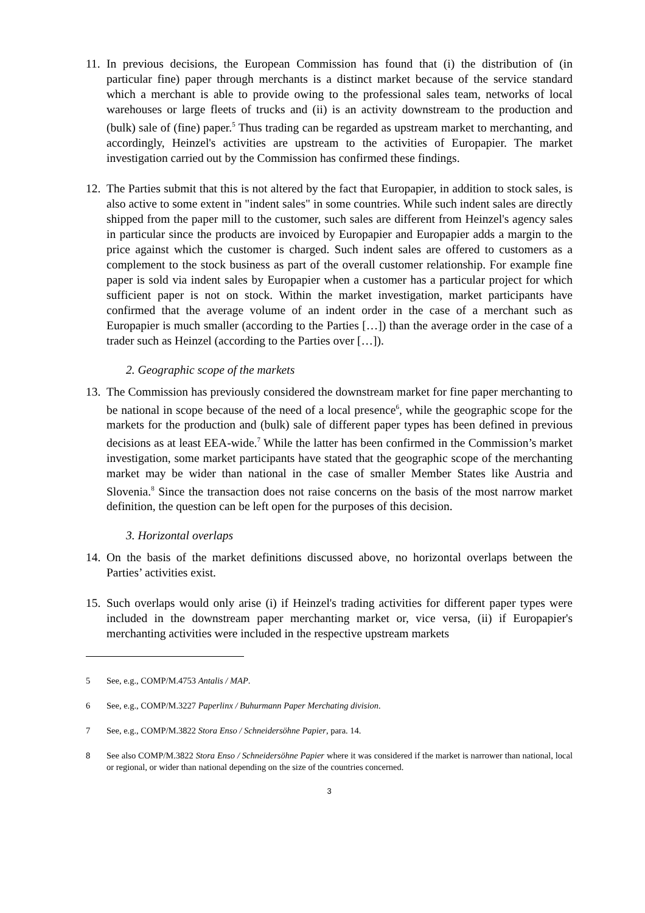11.
In previous decisions, the European Commission has found that (i) the distribution of (in particular fine) paper through merchants is a distinct market because of the service standard which a merchant is able to provide owing to the professional sales team, networks of local warehouses or large fleets of trucks and (ii) is an activity downstream to the production and (bulk) sale of (fine) paper.<sup>5</sup> Thus trading can be regarded as upstream market to merchanting, and accordingly, Heinzel's activities are upstream to the activities of Europapier. The market investigation carried out by the Commission has confirmed these findings.
12.
The Parties submit that this is not altered by the fact that Europapier, in addition to stock sales, is also active to some extent in "indent sales" in some countries. While such indent sales are directly shipped from the paper mill to the customer, such sales are different from Heinzel's agency sales in particular since the products are invoiced by Europapier and Europapier adds a margin to the price against which the customer is charged. Such indent sales are offered to customers as a complement to the stock business as part of the overall customer relationship. For example fine paper is sold via indent sales by Europapier when a customer has a particular project for which sufficient paper is not on stock. Within the market investigation, market participants have confirmed that the average volume of an indent order in the case of a merchant such as Europapier is much smaller (according to the Parties […]) than the average order in the case of a trader such as Heinzel (according to the Parties over […]).
2. Geographic scope of the markets
13.
The Commission has previously considered the downstream market for fine paper merchanting to be national in scope because of the need of a local presence<sup>6</sup>, while the geographic scope for the markets for the production and (bulk) sale of different paper types has been defined in previous decisions as at least EEA-wide.<sup>7</sup> While the latter has been confirmed in the Commission’s market investigation, some market participants have stated that the geographic scope of the merchanting market may be wider than national in the case of smaller Member States like Austria and Slovenia.<sup>8</sup> Since the transaction does not raise concerns on the basis of the most narrow market definition, the question can be left open for the purposes of this decision.
3. Horizontal overlaps
14.
On the basis of the market definitions discussed above, no horizontal overlaps between the Parties’ activities exist.
15.
Such overlaps would only arise (i) if Heinzel's trading activities for different paper types were included in the downstream paper merchanting market or, vice versa, (ii) if Europapier's merchanting activities were included in the respective upstream markets
5 See, e.g., COMP/M.4753 Antalis / MAP.
6 See, e.g., COMP/M.3227 Paperlinx / Buhurmann Paper Merchating division.
7 See, e.g., COMP/M.3822 Stora Enso / Schneidersöhne Papier, para. 14.
8 See also COMP/M.3822 Stora Enso / Schneidersöhne Papier where it was considered if the market is narrower than national, local or regional, or wider than national depending on the size of the countries concerned.
3